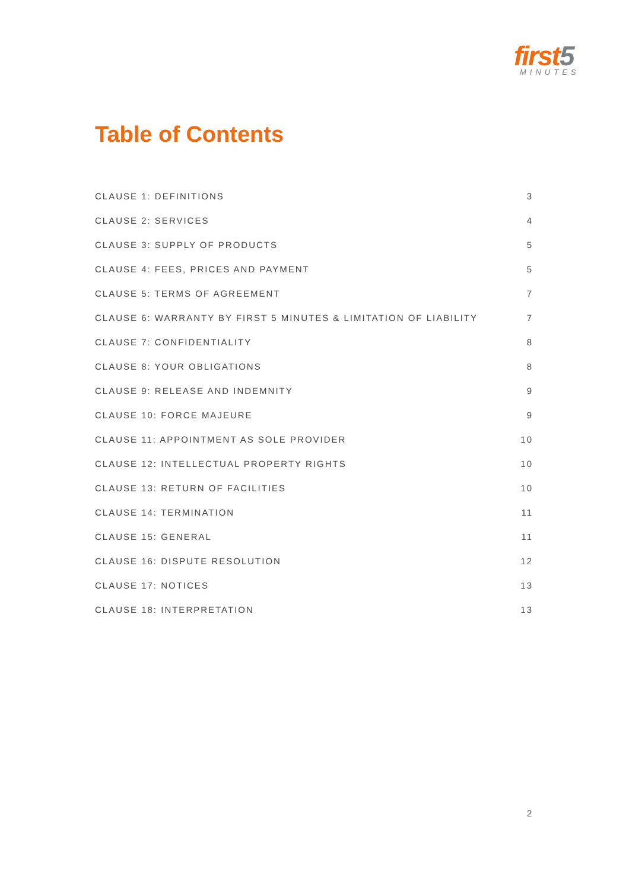first5
MINUTES
Table of Contents
CLAUSE 1: DEFINITIONS 3
CLAUSE 2: SERVICES 4
CLAUSE 3: SUPPLY OF PRODUCTS 5
CLAUSE 4: FEES, PRICES AND PAYMENT 5
CLAUSE 5: TERMS OF AGREEMENT 7
CLAUSE 6: WARRANTY BY FIRST 5 MINUTES & LIMITATION OF LIABILITY 7
CLAUSE 7: CONFIDENTIALITY 8
CLAUSE 8: YOUR OBLIGATIONS 8
CLAUSE 9: RELEASE AND INDEMNITY 9
CLAUSE 10: FORCE MAJEURE 9
CLAUSE 11: APPOINTMENT AS SOLE PROVIDER 10
CLAUSE 12: INTELLECTUAL PROPERTY RIGHTS 10
CLAUSE 13: RETURN OF FACILITIES 10
CLAUSE 14: TERMINATION 11
CLAUSE 15: GENERAL 11
CLAUSE 16: DISPUTE RESOLUTION 12
CLAUSE 17: NOTICES 13
CLAUSE 18: INTERPRETATION 13
2